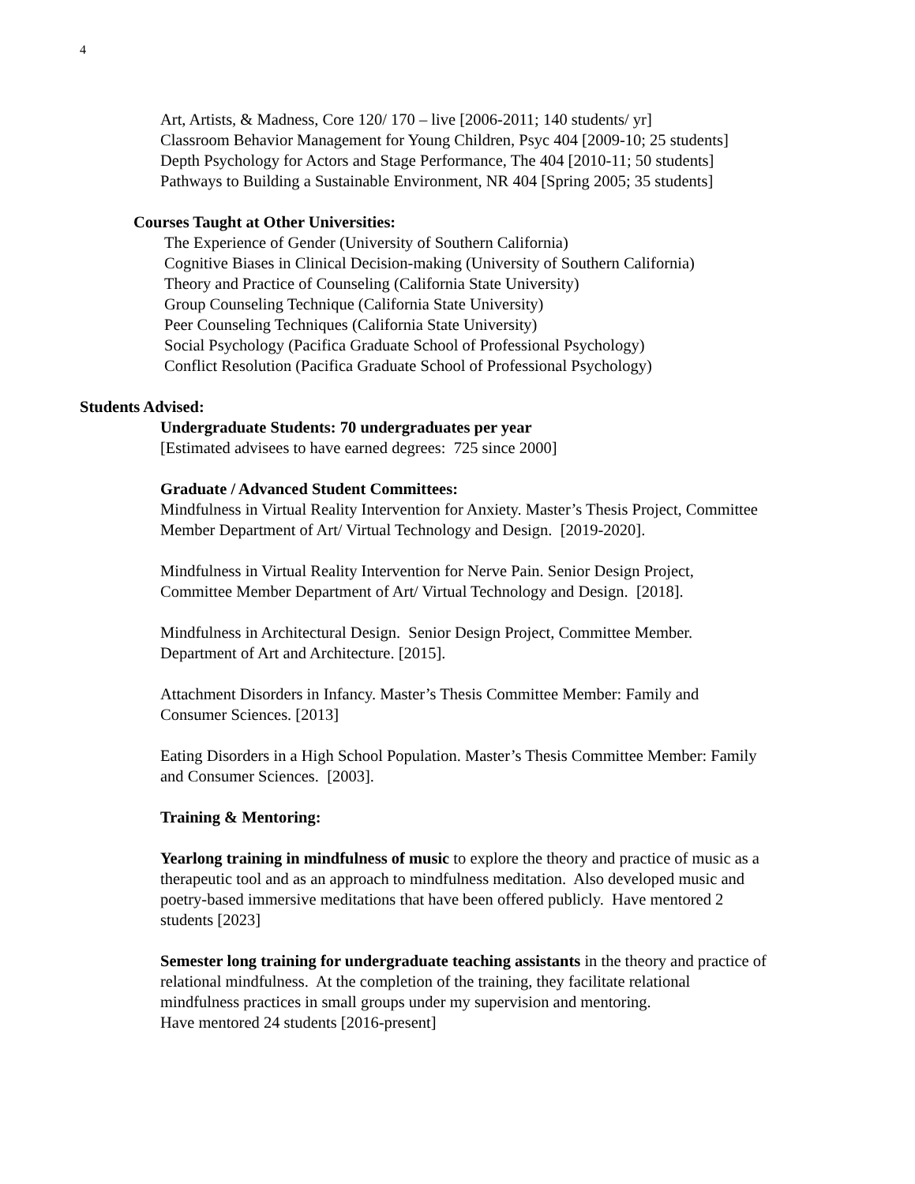4
Art, Artists, & Madness, Core 120/ 170 – live [2006-2011; 140 students/ yr]
Classroom Behavior Management for Young Children, Psyc 404 [2009-10; 25 students]
Depth Psychology for Actors and Stage Performance, The 404 [2010-11; 50 students]
Pathways to Building a Sustainable Environment, NR 404 [Spring 2005; 35 students]
Courses Taught at Other Universities:
The Experience of Gender (University of Southern California)
Cognitive Biases in Clinical Decision-making (University of Southern California)
Theory and Practice of Counseling (California State University)
Group Counseling Technique (California State University)
Peer Counseling Techniques (California State University)
Social Psychology (Pacifica Graduate School of Professional Psychology)
Conflict Resolution (Pacifica Graduate School of Professional Psychology)
Students Advised:
Undergraduate Students: 70 undergraduates per year
[Estimated advisees to have earned degrees: 725 since 2000]
Graduate / Advanced Student Committees:
Mindfulness in Virtual Reality Intervention for Anxiety. Master’s Thesis Project, Committee
Member Department of Art/ Virtual Technology and Design. [2019-2020].
Mindfulness in Virtual Reality Intervention for Nerve Pain. Senior Design Project,
Committee Member Department of Art/ Virtual Technology and Design. [2018].
Mindfulness in Architectural Design. Senior Design Project, Committee Member.
Department of Art and Architecture. [2015].
Attachment Disorders in Infancy. Master’s Thesis Committee Member: Family and
Consumer Sciences. [2013]
Eating Disorders in a High School Population. Master’s Thesis Committee Member: Family
and Consumer Sciences. [2003].
Training & Mentoring:
Yearlong training in mindfulness of music to explore the theory and practice of music as a
therapeutic tool and as an approach to mindfulness meditation. Also developed music and
poetry-based immersive meditations that have been offered publicly. Have mentored 2
students [2023]
Semester long training for undergraduate teaching assistants in the theory and practice of
relational mindfulness. At the completion of the training, they facilitate relational
mindfulness practices in small groups under my supervision and mentoring.
Have mentored 24 students [2016-present]